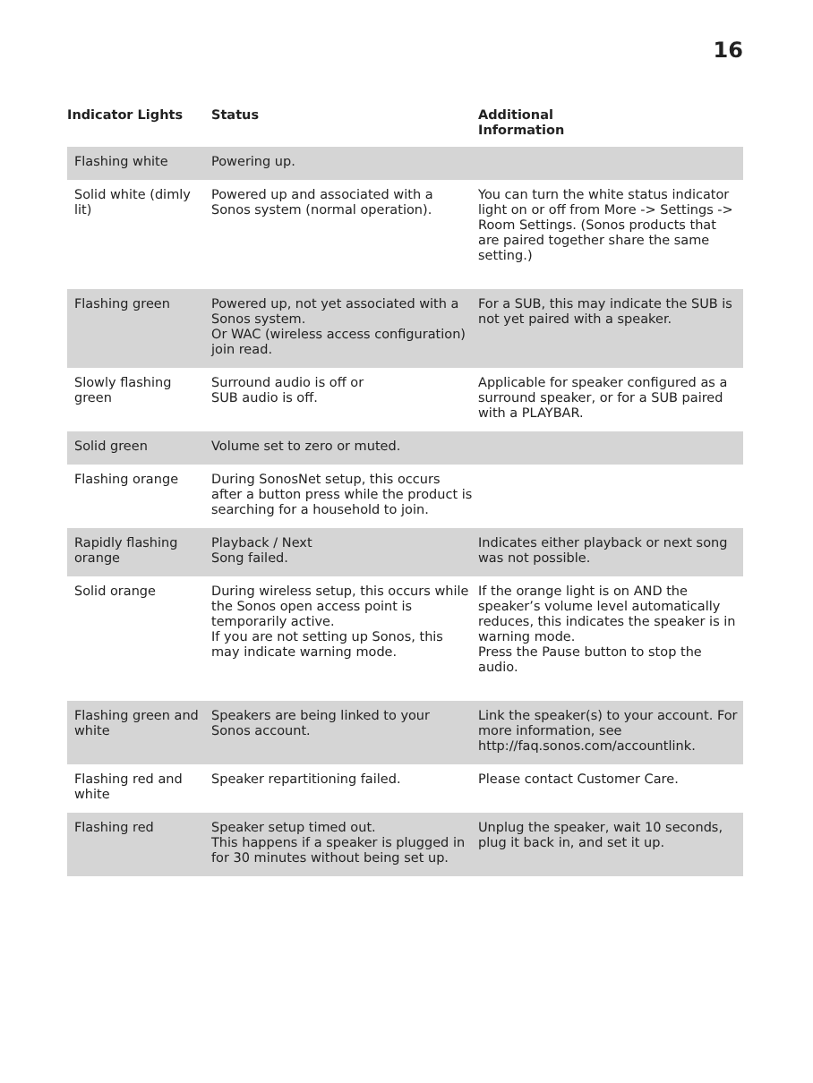16
| Indicator Lights | Status | Additional Information |
| --- | --- | --- |
| Flashing white | Powering up. | |
| Solid white (dimly lit) | Powered up and associated with a Sonos system (normal operation). | You can turn the white status indicator light on or off from More -> Settings -> Room Settings. (Sonos products that are paired together share the same setting.) |
| Flashing green | Powered up, not yet associated with a Sonos system. Or WAC (wireless access configuration) join read. | For a SUB, this may indicate the SUB is not yet paired with a speaker. |
| Slowly flashing green | Surround audio is off or SUB audio is off. | Applicable for speaker configured as a surround speaker, or for a SUB paired with a PLAYBAR. |
| Solid green | Volume set to zero or muted. | |
| Flashing orange | During SonosNet setup, this occurs after a button press while the product is searching for a household to join. | |
| Rapidly flashing orange | Playback / Next Song failed. | Indicates either playback or next song was not possible. |
| Solid orange | During wireless setup, this occurs while the Sonos open access point is temporarily active. If you are not setting up Sonos, this may indicate warning mode. | If the orange light is on AND the speaker’s volume level automatically reduces, this indicates the speaker is in warning mode. Press the Pause button to stop the audio. |
| Flashing green and white | Speakers are being linked to your Sonos account. | Link the speaker(s) to your account. For more information, see http://faq.sonos.com/accountlink. |
| Flashing red and white | Speaker repartitioning failed. | Please contact Customer Care. |
| Flashing red | Speaker setup timed out. This happens if a speaker is plugged in for 30 minutes without being set up. | Unplug the speaker, wait 10 seconds, plug it back in, and set it up. |